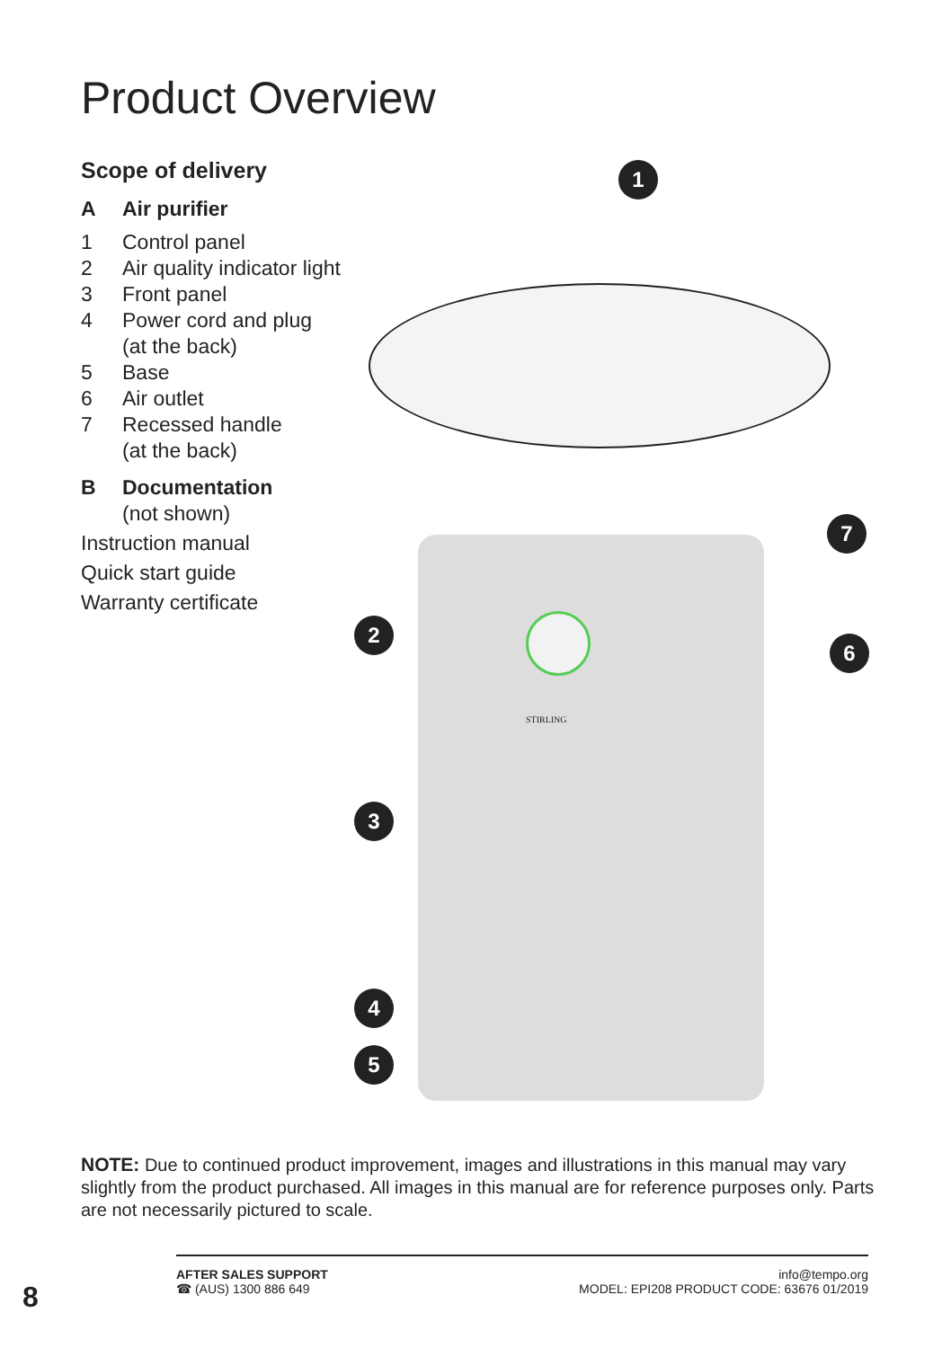Product Overview
Scope of delivery
A Air purifier
1 Control panel
2 Air quality indicator light
3 Front panel
4 Power cord and plug
(at the back)
5 Base
6 Air outlet
7 Recessed handle
(at the back)
B Documentation
(not shown)
Instruction manual
Quick start guide
Warranty certificate
STIRLING
1
2
3
4
5
6
7
NOTE: Due to continued product improvement, images and illustrations in this manual may vary slightly from the product purchased. All images in this manual are for reference purposes only. Parts are not necessarily pictured to scale.
8
AFTER SALES SUPPORT
☎ (AUS) 1300 886 649
info@tempo.org
MODEL: EPI208 PRODUCT CODE: 63676 01/2019